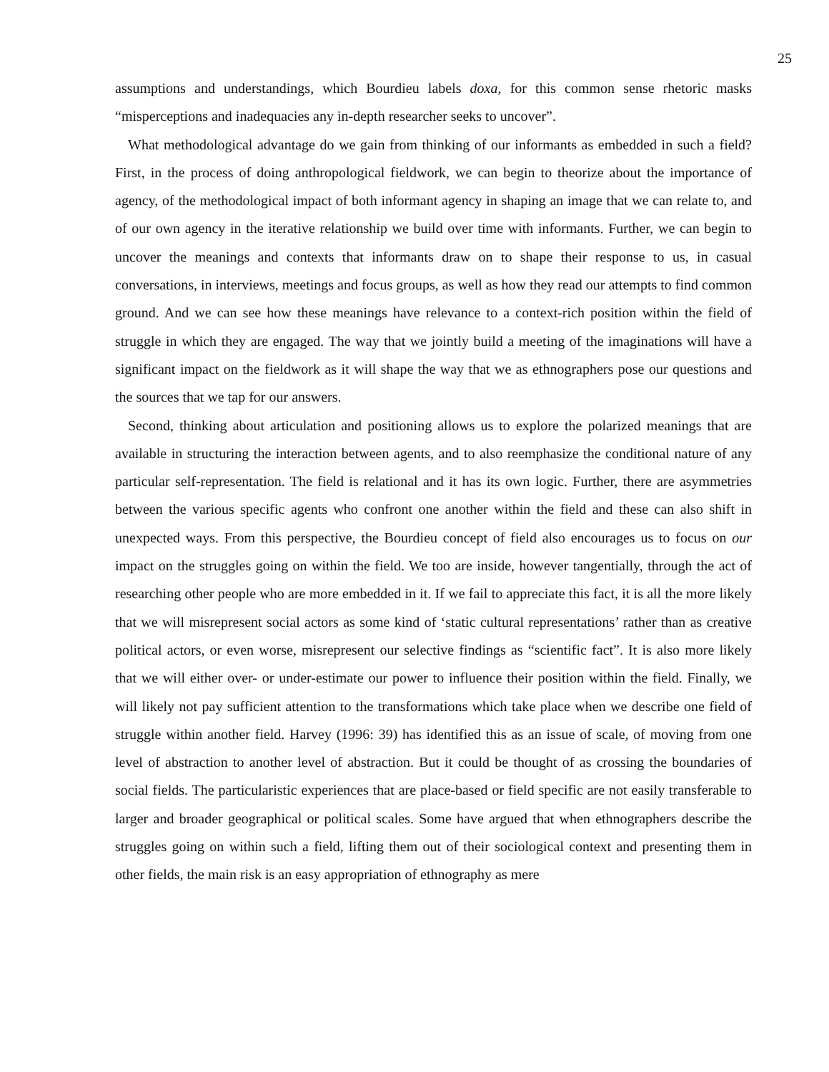25
assumptions and understandings, which Bourdieu labels doxa, for this common sense rhetoric masks “misperceptions and inadequacies any in-depth researcher seeks to uncover”.
What methodological advantage do we gain from thinking of our informants as embedded in such a field? First, in the process of doing anthropological fieldwork, we can begin to theorize about the importance of agency, of the methodological impact of both informant agency in shaping an image that we can relate to, and of our own agency in the iterative relationship we build over time with informants. Further, we can begin to uncover the meanings and contexts that informants draw on to shape their response to us, in casual conversations, in interviews, meetings and focus groups, as well as how they read our attempts to find common ground. And we can see how these meanings have relevance to a context-rich position within the field of struggle in which they are engaged. The way that we jointly build a meeting of the imaginations will have a significant impact on the fieldwork as it will shape the way that we as ethnographers pose our questions and the sources that we tap for our answers.
Second, thinking about articulation and positioning allows us to explore the polarized meanings that are available in structuring the interaction between agents, and to also reemphasize the conditional nature of any particular self-representation. The field is relational and it has its own logic. Further, there are asymmetries between the various specific agents who confront one another within the field and these can also shift in unexpected ways. From this perspective, the Bourdieu concept of field also encourages us to focus on our impact on the struggles going on within the field. We too are inside, however tangentially, through the act of researching other people who are more embedded in it. If we fail to appreciate this fact, it is all the more likely that we will misrepresent social actors as some kind of ‘static cultural representations’ rather than as creative political actors, or even worse, misrepresent our selective findings as “scientific fact”. It is also more likely that we will either over- or under-estimate our power to influence their position within the field. Finally, we will likely not pay sufficient attention to the transformations which take place when we describe one field of struggle within another field. Harvey (1996: 39) has identified this as an issue of scale, of moving from one level of abstraction to another level of abstraction. But it could be thought of as crossing the boundaries of social fields. The particularistic experiences that are place-based or field specific are not easily transferable to larger and broader geographical or political scales. Some have argued that when ethnographers describe the struggles going on within such a field, lifting them out of their sociological context and presenting them in other fields, the main risk is an easy appropriation of ethnography as mere